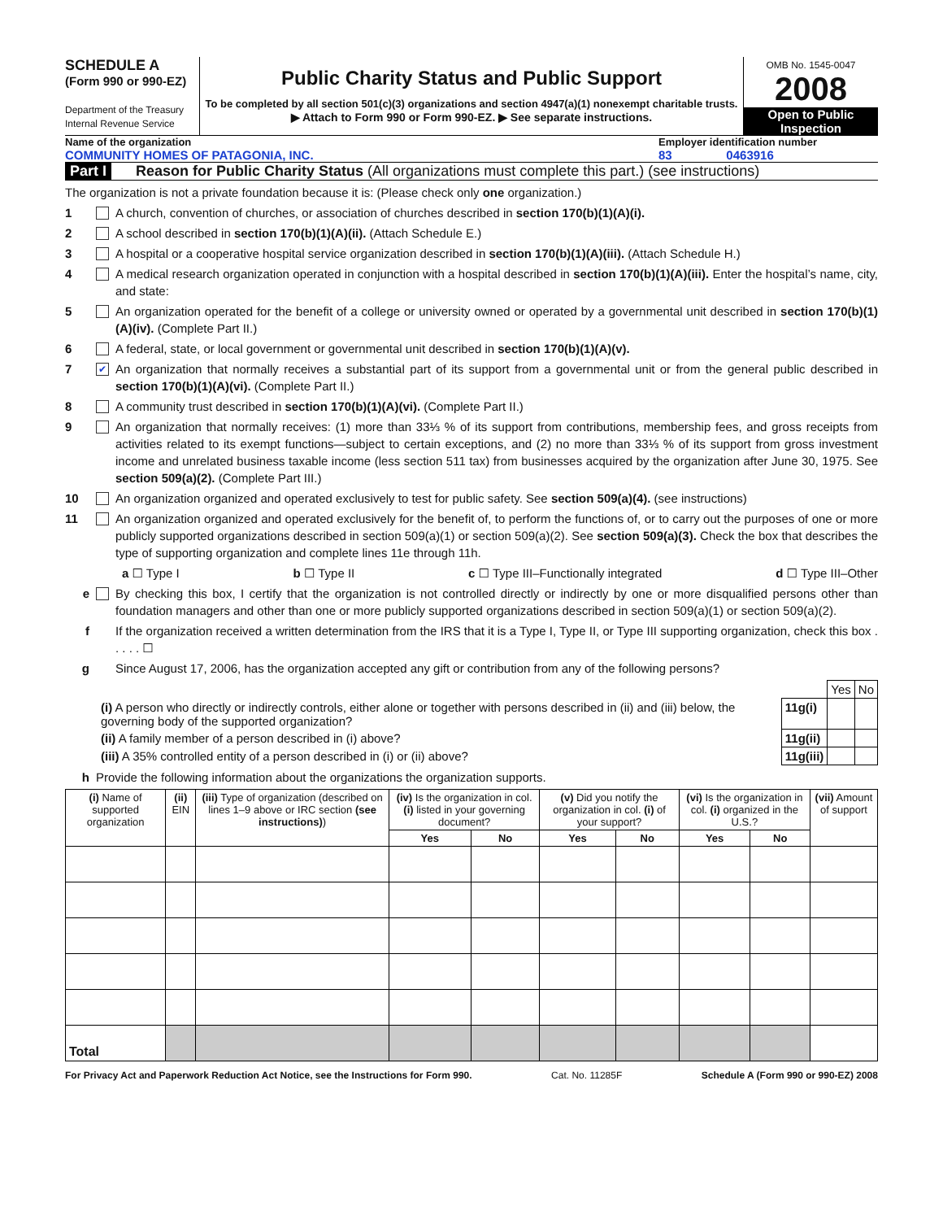SCHEDULE A
(Form 990 or 990-EZ)
Department of the Treasury
Internal Revenue Service
Public Charity Status and Public Support
To be completed by all section 501(c)(3) organizations and section 4947(a)(1) nonexempt charitable trusts.
▶ Attach to Form 990 or Form 990-EZ. ▶ See separate instructions.
OMB No. 1545-0047
2008
Open to Public Inspection
Name of the organization Employer identification number
COMMUNITY HOMES OF PATAGONIA, INC.
83 0463916
Part I Reason for Public Charity Status (All organizations must complete this part.) (see instructions)
The organization is not a private foundation because it is: (Please check only one organization.)
1 A church, convention of churches, or association of churches described in section 170(b)(1)(A)(i).
2 A school described in section 170(b)(1)(A)(ii). (Attach Schedule E.)
3 A hospital or a cooperative hospital service organization described in section 170(b)(1)(A)(iii). (Attach Schedule H.)
4 A medical research organization operated in conjunction with a hospital described in section 170(b)(1)(A)(iii). Enter the hospital’s name, city, and state:
5 An organization operated for the benefit of a college or university owned or operated by a governmental unit described in section 170(b)(1)(A)(iv). (Complete Part II.)
6 A federal, state, or local government or governmental unit described in section 170(b)(1)(A)(v).
7 ✔ An organization that normally receives a substantial part of its support from a governmental unit or from the general public described in section 170(b)(1)(A)(vi). (Complete Part II.)
8 A community trust described in section 170(b)(1)(A)(vi). (Complete Part II.)
9 An organization that normally receives: (1) more than 33⅓ % of its support from contributions, membership fees, and gross receipts from activities related to its exempt functions—subject to certain exceptions, and (2) no more than 33⅓ % of its support from gross investment income and unrelated business taxable income (less section 511 tax) from businesses acquired by the organization after June 30, 1975. See section 509(a)(2). (Complete Part III.)
10 An organization organized and operated exclusively to test for public safety. See section 509(a)(4). (see instructions)
11 An organization organized and operated exclusively for the benefit of, to perform the functions of, or to carry out the purposes of one or more publicly supported organizations described in section 509(a)(1) or section 509(a)(2). See section 509(a)(3). Check the box that describes the type of supporting organization and complete lines 11e through 11h.
a ☐ Type I b ☐ Type II c ☐ Type III–Functionally integrated d ☐ Type III–Other
e By checking this box, I certify that the organization is not controlled directly or indirectly by one or more disqualified persons other than foundation managers and other than one or more publicly supported organizations described in section 509(a)(1) or section 509(a)(2).
f If the organization received a written determination from the IRS that it is a Type I, Type II, or Type III supporting organization, check this box . . . . . ☐
g Since August 17, 2006, has the organization accepted any gift or contribution from any of the following persons?
| | | Yes | No |
| (i) A person who directly or indirectly controls, either alone or together with persons described in (ii) and (iii) below, the governing body of the supported organization? | 11g(i) | | |
| (ii) A family member of a person described in (i) above? | 11g(ii) | | |
| (iii) A 35% controlled entity of a person described in (i) or (ii) above? | 11g(iii) | | |
h Provide the following information about the organizations the organization supports.
| (i) Name of supported organization | (ii) EIN | (iii) Type of organization (described on lines 1–9 above or IRC section (see instructions) ) | (iv) Is the organization in col. (i) listed in your governing document? | | (v) Did you notify the organization in col. (i) of your support? | | (vi) Is the organization in col. (i) organized in the U.S.? | | (vii) Amount of support |
| --- | --- | --- | --- | --- | --- | --- | --- | --- | --- |
| | | | Yes | No | Yes | No | Yes | No | |
| Total | | | | | | | | | |
For Privacy Act and Paperwork Reduction Act Notice, see the Instructions for Form 990. Cat. No. 11285F Schedule A (Form 990 or 990-EZ) 2008